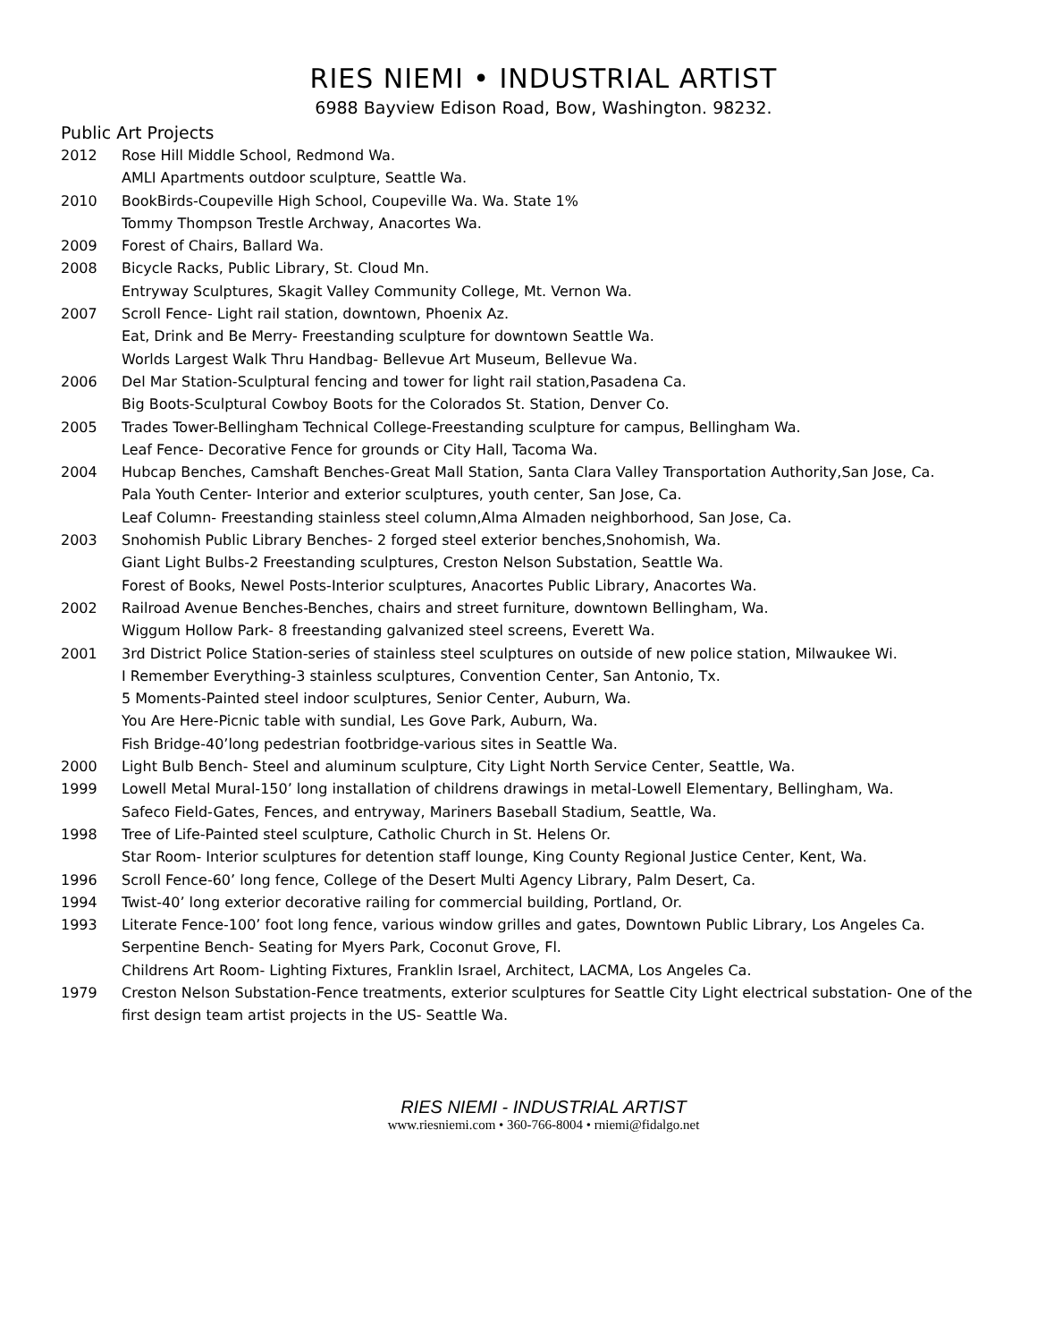RIES NIEMI • INDUSTRIAL ARTIST
6988 Bayview Edison Road, Bow, Washington. 98232.
Public Art Projects
2012 Rose Hill Middle School, Redmond Wa.
AMLI Apartments outdoor sculpture, Seattle Wa.
2010 BookBirds-Coupeville High School, Coupeville Wa. Wa. State 1%
Tommy Thompson Trestle Archway, Anacortes Wa.
2009 Forest of Chairs, Ballard Wa.
2008 Bicycle Racks, Public Library, St. Cloud Mn.
Entryway Sculptures, Skagit Valley Community College, Mt. Vernon Wa.
2007 Scroll Fence- Light rail station, downtown, Phoenix Az.
Eat, Drink and Be Merry- Freestanding sculpture for downtown Seattle Wa.
Worlds Largest Walk Thru Handbag- Bellevue Art Museum, Bellevue Wa.
2006 Del Mar Station-Sculptural fencing and tower for light rail station,Pasadena Ca.
Big Boots-Sculptural Cowboy Boots for the Colorados St. Station, Denver Co.
2005 Trades Tower-Bellingham Technical College-Freestanding sculpture for campus, Bellingham Wa.
Leaf Fence- Decorative Fence for grounds or City Hall, Tacoma Wa.
2004 Hubcap Benches, Camshaft Benches-Great Mall Station, Santa Clara Valley Transportation Authority,San Jose, Ca.
Pala Youth Center- Interior and exterior sculptures, youth center, San Jose, Ca.
Leaf Column- Freestanding stainless steel column,Alma Almaden neighborhood, San Jose, Ca.
2003 Snohomish Public Library Benches- 2 forged steel exterior benches,Snohomish, Wa.
Giant Light Bulbs-2 Freestanding sculptures, Creston Nelson Substation, Seattle Wa.
Forest of Books, Newel Posts-Interior sculptures, Anacortes Public Library, Anacortes Wa.
2002 Railroad Avenue Benches-Benches, chairs and street furniture, downtown Bellingham, Wa.
Wiggum Hollow Park- 8 freestanding galvanized steel screens, Everett Wa.
2001 3rd District Police Station-series of stainless steel sculptures on outside of new police station, Milwaukee Wi.
I Remember Everything-3 stainless sculptures, Convention Center, San Antonio, Tx.
5 Moments-Painted steel indoor sculptures, Senior Center, Auburn, Wa.
You Are Here-Picnic table with sundial, Les Gove Park, Auburn, Wa.
Fish Bridge-40’long pedestrian footbridge-various sites in Seattle Wa.
2000 Light Bulb Bench- Steel and aluminum sculpture, City Light North Service Center, Seattle, Wa.
1999 Lowell Metal Mural-150’ long installation of childrens drawings in metal-Lowell Elementary, Bellingham, Wa.
Safeco Field-Gates, Fences, and entryway, Mariners Baseball Stadium, Seattle, Wa.
1998 Tree of Life-Painted steel sculpture, Catholic Church in St. Helens Or.
Star Room- Interior sculptures for detention staff lounge, King County Regional Justice Center, Kent, Wa.
1996 Scroll Fence-60’ long fence, College of the Desert Multi Agency Library, Palm Desert, Ca.
1994 Twist-40’ long exterior decorative railing for commercial building, Portland, Or.
1993 Literate Fence-100’ foot long fence, various window grilles and gates, Downtown Public Library, Los Angeles Ca.
Serpentine Bench- Seating for Myers Park, Coconut Grove, Fl.
Childrens Art Room- Lighting Fixtures, Franklin Israel, Architect, LACMA, Los Angeles Ca.
1979 Creston Nelson Substation-Fence treatments, exterior sculptures for Seattle City Light electrical substation- One of the first design team artist projects in the US- Seattle Wa.
RIES NIEMI - INDUSTRIAL ARTIST
www.riesniemi.com • 360-766-8004 • rniemi@fidalgo.net